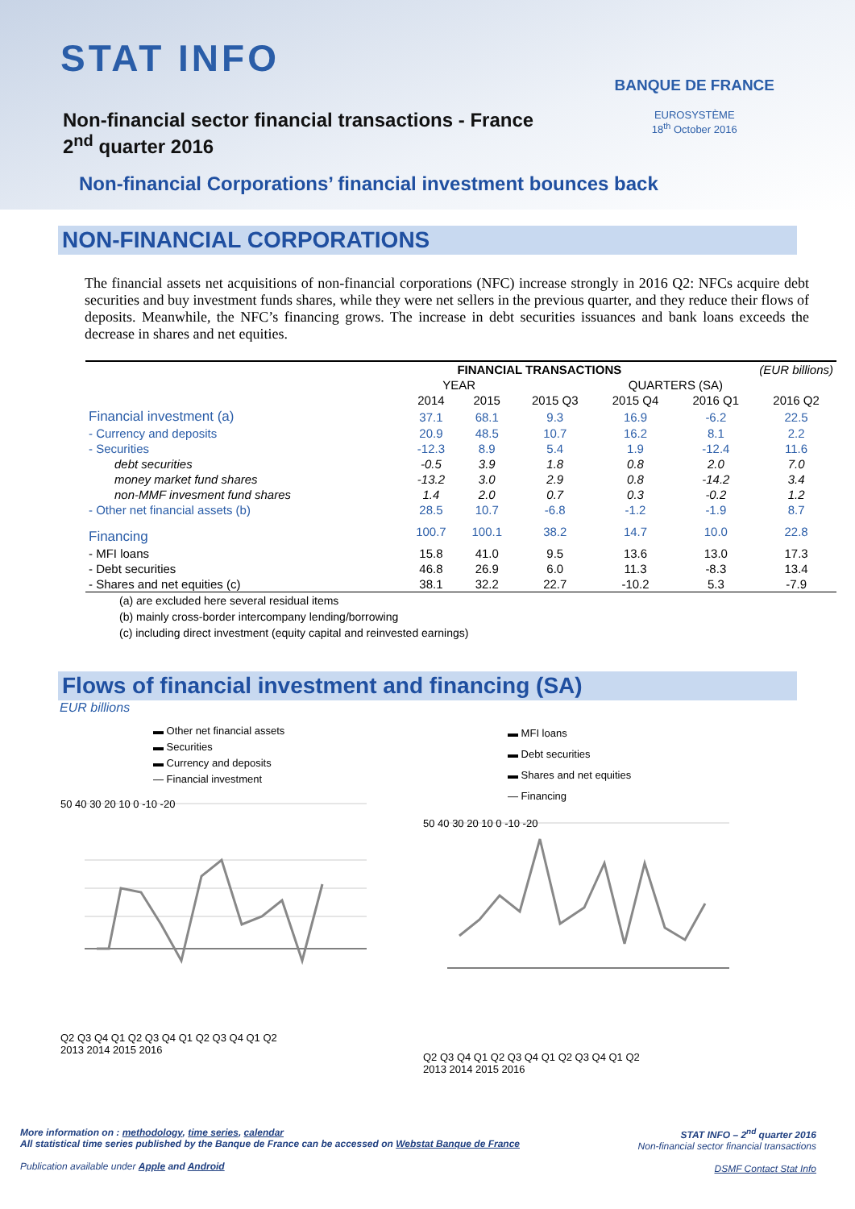STAT INFO
Non-financial sector financial transactions - France
2<sup>nd</sup> quarter 2016
BANQUE DE FRANCE
EUROSYSTÈME
18<sup>th</sup> October 2016
Non-financial Corporations’ financial investment bounces back
NON-FINANCIAL CORPORATIONS
The financial assets net acquisitions of non-financial corporations (NFC) increase strongly in 2016 Q2: NFCs acquire debt securities and buy investment funds shares, while they were net sellers in the previous quarter, and they reduce their flows of deposits. Meanwhile, the NFC’s financing grows. The increase in debt securities issuances and bank loans exceeds the decrease in shares and net equities.
| | FINANCIAL TRANSACTIONS | | | | (EUR billions) | |
| --- | --- | --- | --- | --- | --- | --- |
| | YEAR | | QUARTERS (SA) | | | |
| | 2014 | 2015 | 2015 Q3 | 2015 Q4 | 2016 Q1 | 2016 Q2 |
| Financial investment (a) | 37.1 | 68.1 | 9.3 | 16.9 | -6.2 | 22.5 |
| - Currency and deposits | 20.9 | 48.5 | 10.7 | 16.2 | 8.1 | 2.2 |
| - Securities | -12.3 | 8.9 | 5.4 | 1.9 | -12.4 | 11.6 |
| debt securities | -0.5 | 3.9 | 1.8 | 0.8 | 2.0 | 7.0 |
| money market fund shares | -13.2 | 3.0 | 2.9 | 0.8 | -14.2 | 3.4 |
| non-MMF invesment fund shares | 1.4 | 2.0 | 0.7 | 0.3 | -0.2 | 1.2 |
| - Other net financial assets (b) | 28.5 | 10.7 | -6.8 | -1.2 | -1.9 | 8.7 |
| Financing | 100.7 | 100.1 | 38.2 | 14.7 | 10.0 | 22.8 |
| - MFI loans | 15.8 | 41.0 | 9.5 | 13.6 | 13.0 | 17.3 |
| - Debt securities | 46.8 | 26.9 | 6.0 | 11.3 | -8.3 | 13.4 |
| - Shares and net equities (c) | 38.1 | 32.2 | 22.7 | -10.2 | 5.3 | -7.9 |
(a) are excluded here several residual items
(b) mainly cross-border intercompany lending/borrowing
(c) including direct investment (equity capital and reinvested earnings)
Flows of financial investment and financing (SA)
EUR billions
▬ Other net financial assets
▬ Securities
▬ Currency and deposits
— Financial investment
50 40 30 20 10 0 -10 -20
Q2 Q3 Q4 Q1 Q2 Q3 Q4 Q1 Q2 Q3 Q4 Q1 Q2
2013 2014 2015 2016
▬ MFI loans
▬ Debt securities
▬ Shares and net equities
— Financing
50 40 30 20 10 0 -10 -20
Q2 Q3 Q4 Q1 Q2 Q3 Q4 Q1 Q2 Q3 Q4 Q1 Q2
2013 2014 2015 2016
More information on : methodology, time series, calendar
All statistical time series published by the Banque de France can be accessed on Webstat Banque de France
Publication available under Apple and Android
STAT INFO – 2<sup>nd</sup> quarter 2016
Non-financial sector financial transactions
DSMF Contact Stat Info